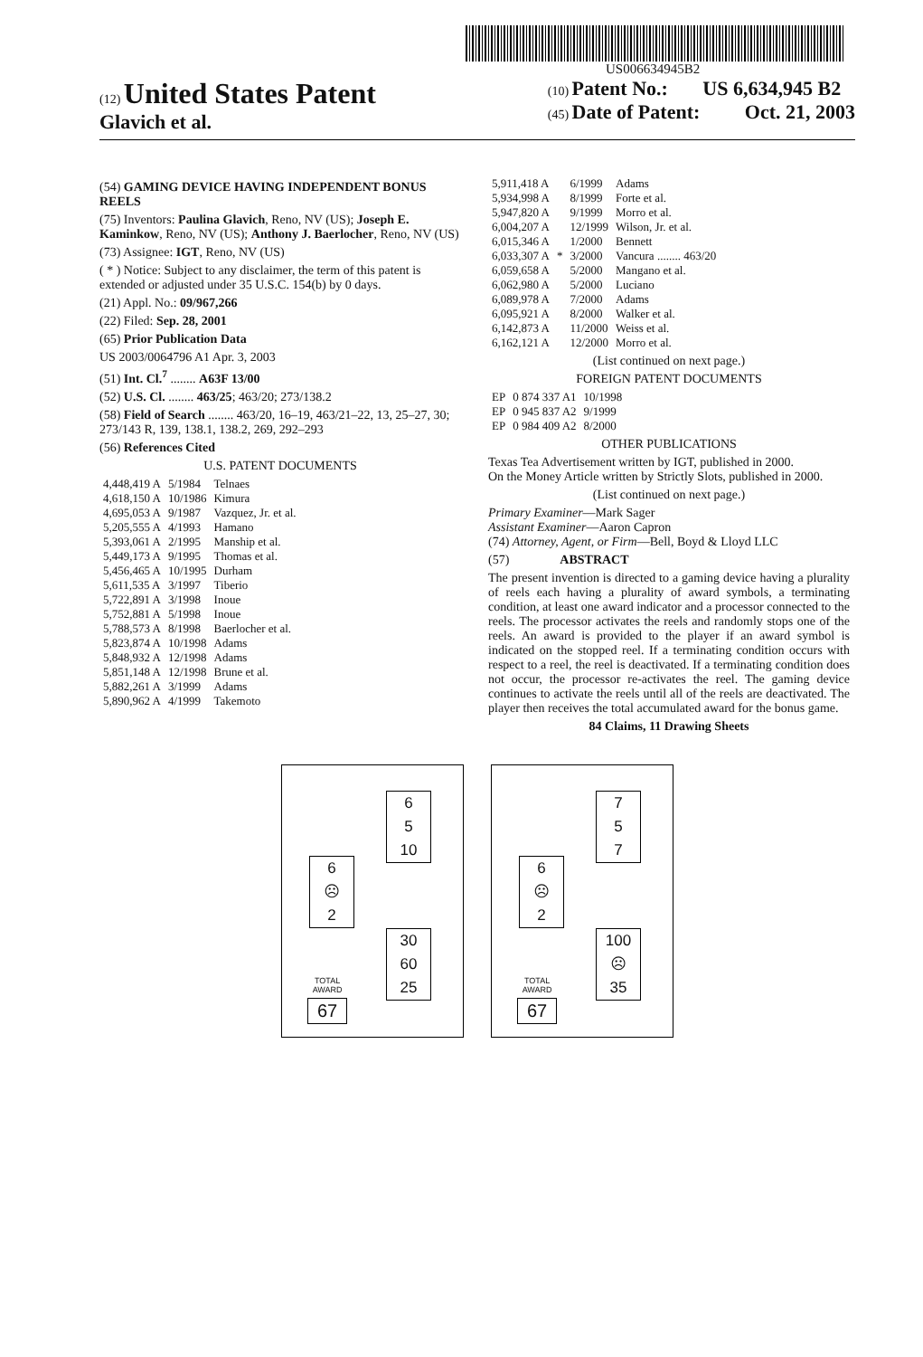US006634945B2
(12) United States Patent
Glavich et al.
(10) Patent No.: US 6,634,945 B2
(45) Date of Patent: Oct. 21, 2003
(54) GAMING DEVICE HAVING INDEPENDENT BONUS REELS
(75) Inventors: Paulina Glavich, Reno, NV (US); Joseph E. Kaminkow, Reno, NV (US); Anthony J. Baerlocher, Reno, NV (US)
(73) Assignee: IGT, Reno, NV (US)
( * ) Notice: Subject to any disclaimer, the term of this patent is extended or adjusted under 35 U.S.C. 154(b) by 0 days.
(21) Appl. No.: 09/967,266
(22) Filed: Sep. 28, 2001
(65) Prior Publication Data
US 2003/0064796 A1 Apr. 3, 2003
(51) Int. Cl.<sup>7</sup> ........ A63F 13/00
(52) U.S. Cl. ........ 463/25; 463/20; 273/138.2
(58) Field of Search ........ 463/20, 16–19, 463/21–22, 13, 25–27, 30; 273/143 R, 139, 138.1, 138.2, 269, 292–293
(56) References Cited
U.S. PATENT DOCUMENTS
| 4,448,419 A | 5/1984 | Telnaes |
| 4,618,150 A | 10/1986 | Kimura |
| 4,695,053 A | 9/1987 | Vazquez, Jr. et al. |
| 5,205,555 A | 4/1993 | Hamano |
| 5,393,061 A | 2/1995 | Manship et al. |
| 5,449,173 A | 9/1995 | Thomas et al. |
| 5,456,465 A | 10/1995 | Durham |
| 5,611,535 A | 3/1997 | Tiberio |
| 5,722,891 A | 3/1998 | Inoue |
| 5,752,881 A | 5/1998 | Inoue |
| 5,788,573 A | 8/1998 | Baerlocher et al. |
| 5,823,874 A | 10/1998 | Adams |
| 5,848,932 A | 12/1998 | Adams |
| 5,851,148 A | 12/1998 | Brune et al. |
| 5,882,261 A | 3/1999 | Adams |
| 5,890,962 A | 4/1999 | Takemoto |
| 5,911,418 A | | 6/1999 | Adams |
| 5,934,998 A | | 8/1999 | Forte et al. |
| 5,947,820 A | | 9/1999 | Morro et al. |
| 6,004,207 A | | 12/1999 | Wilson, Jr. et al. |
| 6,015,346 A | | 1/2000 | Bennett |
| 6,033,307 A | * | 3/2000 | Vancura ........ 463/20 |
| 6,059,658 A | | 5/2000 | Mangano et al. |
| 6,062,980 A | | 5/2000 | Luciano |
| 6,089,978 A | | 7/2000 | Adams |
| 6,095,921 A | | 8/2000 | Walker et al. |
| 6,142,873 A | | 11/2000 | Weiss et al. |
| 6,162,121 A | | 12/2000 | Morro et al. |
(List continued on next page.)
FOREIGN PATENT DOCUMENTS
| EP | 0 874 337 A1 | 10/1998 |
| EP | 0 945 837 A2 | 9/1999 |
| EP | 0 984 409 A2 | 8/2000 |
OTHER PUBLICATIONS
Texas Tea Advertisement written by IGT, published in 2000.
On the Money Article written by Strictly Slots, published in 2000.
(List continued on next page.)
Primary Examiner—Mark Sager
Assistant Examiner—Aaron Capron
(74) Attorney, Agent, or Firm—Bell, Boyd & Lloyd LLC
(57) ABSTRACT
The present invention is directed to a gaming device having a plurality of reels each having a plurality of award symbols, a terminating condition, at least one award indicator and a processor connected to the reels. The processor activates the reels and randomly stops one of the reels. An award is provided to the player if an award symbol is indicated on the stopped reel. If a terminating condition occurs with respect to a reel, the reel is deactivated. If a terminating condition does not occur, the processor re-activates the reel. The gaming device continues to activate the reels until all of the reels are deactivated. The player then receives the total accumulated award for the bonus game.
84 Claims, 11 Drawing Sheets
6
5
10
6
☹
2
30
60
25
TOTAL
AWARD
67
7
5
7
6
☹
2
100
☹
35
TOTAL
AWARD
67